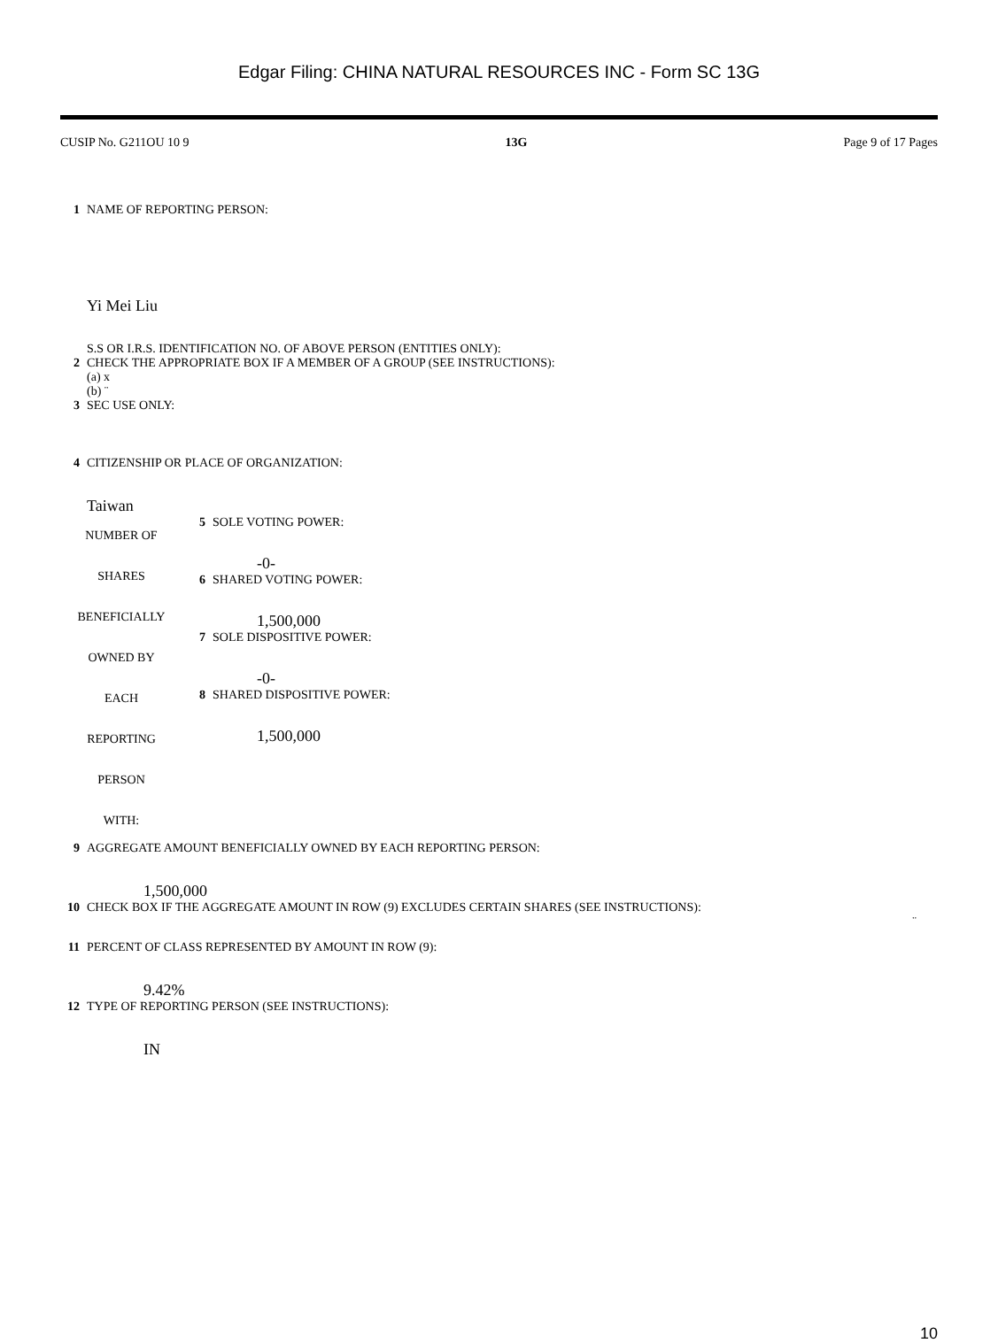Edgar Filing: CHINA NATURAL RESOURCES INC - Form SC 13G
CUSIP No. G211OU 10 9 13G Page 9 of 17 Pages
| 1 | NAME OF REPORTING PERSON: Yi Mei Liu S.S OR I.R.S. IDENTIFICATION NO. OF ABOVE PERSON (ENTITIES ONLY): |
| 2 | CHECK THE APPROPRIATE BOX IF A MEMBER OF A GROUP (SEE INSTRUCTIONS): (a) x (b) ¨ |
| 3 | SEC USE ONLY: |
| 4 | CITIZENSHIP OR PLACE OF ORGANIZATION: Taiwan |
| NUMBER OF SHARES BENEFICIALLY OWNED BY EACH REPORTING PERSON WITH: | / 5 / SOLE VOTING POWER: -0- / / 6 / SHARED VOTING POWER: 1,500,000 / / 7 / SOLE DISPOSITIVE POWER: -0- / / 8 / SHARED DISPOSITIVE POWER: 1,500,000 / |
| 9 | AGGREGATE AMOUNT BENEFICIALLY OWNED BY EACH REPORTING PERSON: 1,500,000 |
| 10 | CHECK BOX IF THE AGGREGATE AMOUNT IN ROW (9) EXCLUDES CERTAIN SHARES (SEE INSTRUCTIONS): ¨ |
| 11 | PERCENT OF CLASS REPRESENTED BY AMOUNT IN ROW (9): 9.42% |
| 12 | TYPE OF REPORTING PERSON (SEE INSTRUCTIONS): IN |
10